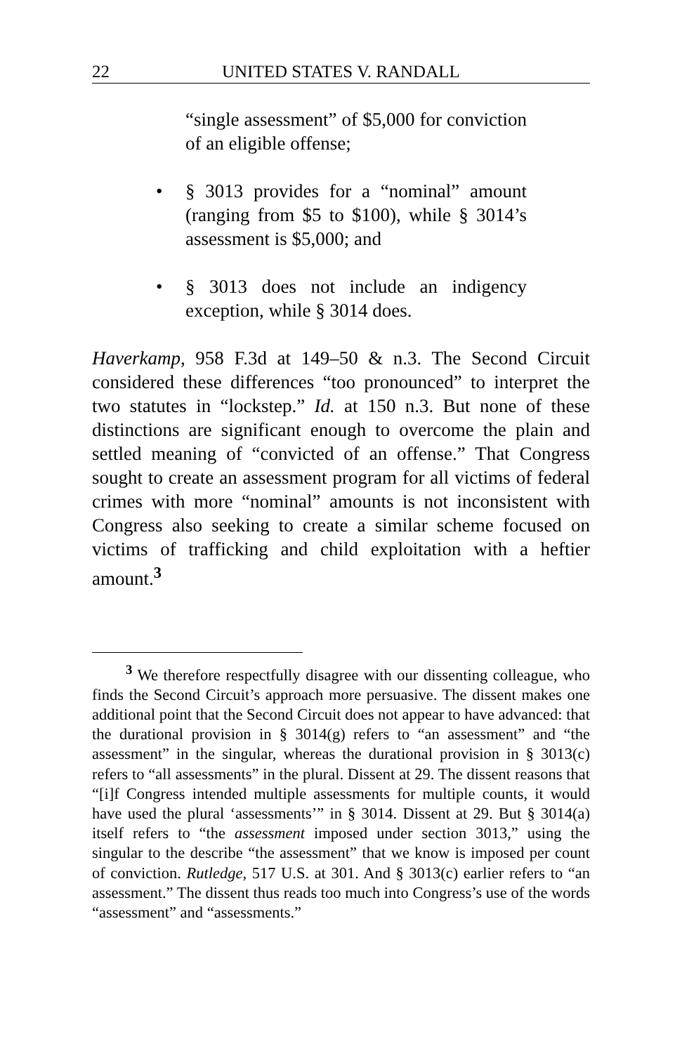22 UNITED STATES V. RANDALL
“single assessment” of $5,000 for conviction of an eligible offense;
• § 3013 provides for a “nominal” amount (ranging from $5 to $100), while § 3014’s assessment is $5,000; and
• § 3013 does not include an indigency exception, while § 3014 does.
Haverkamp, 958 F.3d at 149–50 & n.3. The Second Circuit considered these differences “too pronounced” to interpret the two statutes in “lockstep.” Id. at 150 n.3. But none of these distinctions are significant enough to overcome the plain and settled meaning of “convicted of an offense.” That Congress sought to create an assessment program for all victims of federal crimes with more “nominal” amounts is not inconsistent with Congress also seeking to create a similar scheme focused on victims of trafficking and child exploitation with a heftier amount.<sup>3</sup>
<sup>3</sup> We therefore respectfully disagree with our dissenting colleague, who finds the Second Circuit’s approach more persuasive. The dissent makes one additional point that the Second Circuit does not appear to have advanced: that the durational provision in § 3014(g) refers to “an assessment” and “the assessment” in the singular, whereas the durational provision in § 3013(c) refers to “all assessments” in the plural. Dissent at 29. The dissent reasons that “[i]f Congress intended multiple assessments for multiple counts, it would have used the plural ‘assessments’” in § 3014. Dissent at 29. But § 3014(a) itself refers to “the assessment imposed under section 3013,” using the singular to the describe “the assessment” that we know is imposed per count of conviction. Rutledge, 517 U.S. at 301. And § 3013(c) earlier refers to “an assessment.” The dissent thus reads too much into Congress’s use of the words “assessment” and “assessments.”